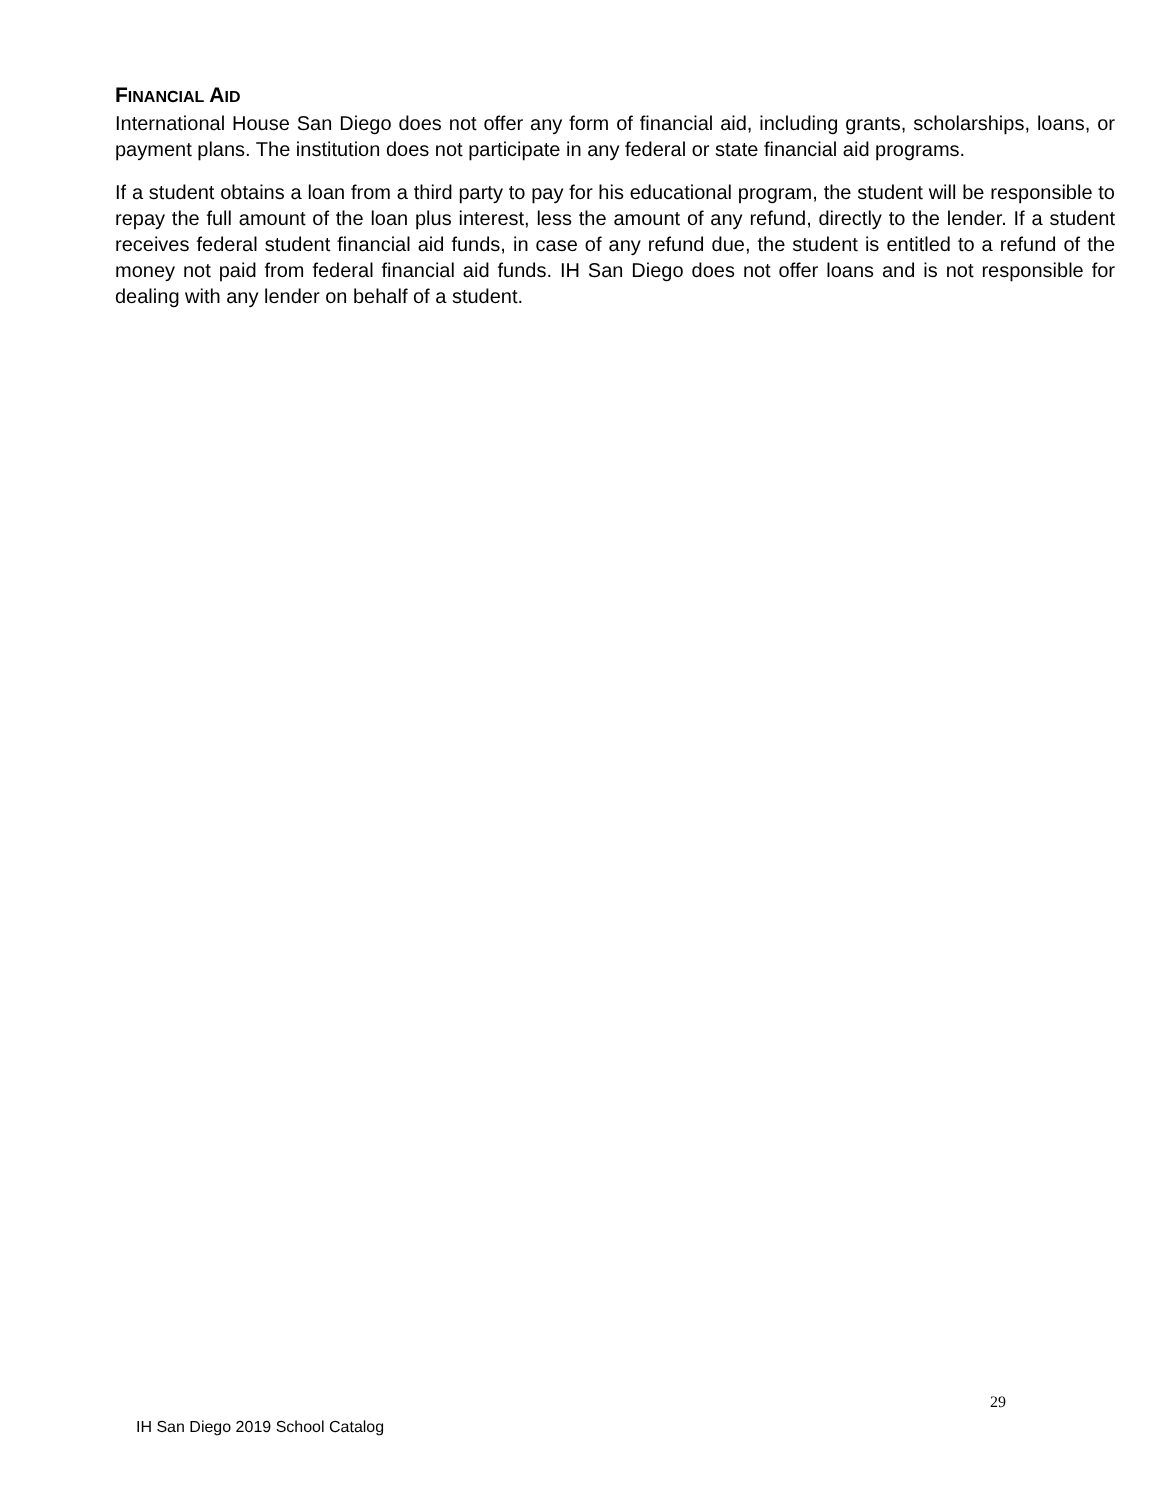FINANCIAL AID
International House San Diego does not offer any form of financial aid, including grants, scholarships, loans, or payment plans. The institution does not participate in any federal or state financial aid programs.
If a student obtains a loan from a third party to pay for his educational program, the student will be responsible to repay the full amount of the loan plus interest, less the amount of any refund, directly to the lender. If a student receives federal student financial aid funds, in case of any refund due, the student is entitled to a refund of the money not paid from federal financial aid funds. IH San Diego does not offer loans and is not responsible for dealing with any lender on behalf of a student.
29
IH San Diego 2019 School Catalog